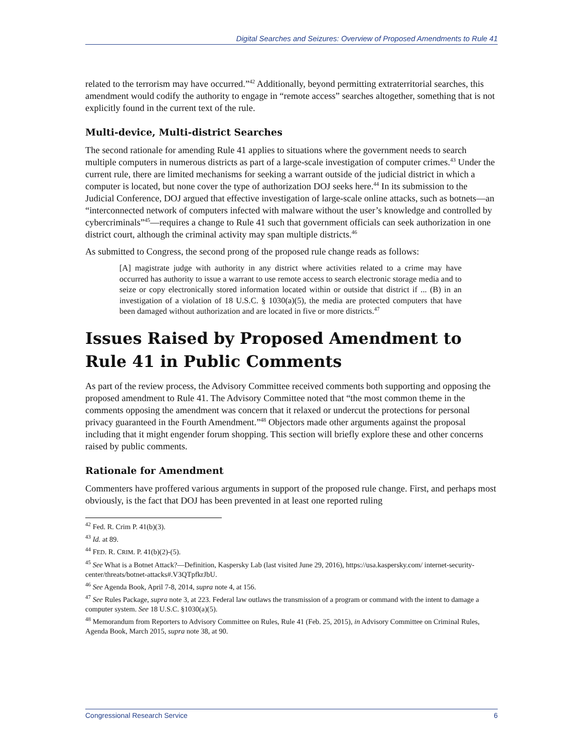Digital Searches and Seizures: Overview of Proposed Amendments to Rule 41
related to the terrorism may have occurred.”<sup>42</sup> Additionally, beyond permitting extraterritorial searches, this amendment would codify the authority to engage in “remote access” searches altogether, something that is not explicitly found in the current text of the rule.
Multi-device, Multi-district Searches
The second rationale for amending Rule 41 applies to situations where the government needs to search multiple computers in numerous districts as part of a large-scale investigation of computer crimes.<sup>43</sup> Under the current rule, there are limited mechanisms for seeking a warrant outside of the judicial district in which a computer is located, but none cover the type of authorization DOJ seeks here.<sup>44</sup> In its submission to the Judicial Conference, DOJ argued that effective investigation of large-scale online attacks, such as botnets—an “interconnected network of computers infected with malware without the user’s knowledge and controlled by cybercriminals”<sup>45</sup>—requires a change to Rule 41 such that government officials can seek authorization in one district court, although the criminal activity may span multiple districts.<sup>46</sup>
As submitted to Congress, the second prong of the proposed rule change reads as follows:
[A] magistrate judge with authority in any district where activities related to a crime may have occurred has authority to issue a warrant to use remote access to search electronic storage media and to seize or copy electronically stored information located within or outside that district if ... (B) in an investigation of a violation of 18 U.S.C. § 1030(a)(5), the media are protected computers that have been damaged without authorization and are located in five or more districts.<sup>47</sup>
Issues Raised by Proposed Amendment to Rule 41 in Public Comments
As part of the review process, the Advisory Committee received comments both supporting and opposing the proposed amendment to Rule 41. The Advisory Committee noted that “the most common theme in the comments opposing the amendment was concern that it relaxed or undercut the protections for personal privacy guaranteed in the Fourth Amendment.”<sup>48</sup> Objectors made other arguments against the proposal including that it might engender forum shopping. This section will briefly explore these and other concerns raised by public comments.
Rationale for Amendment
Commenters have proffered various arguments in support of the proposed rule change. First, and perhaps most obviously, is the fact that DOJ has been prevented in at least one reported ruling
<sup>42</sup> Fed. R. Crim P. 41(b)(3).
<sup>43</sup> Id. at 89.
<sup>44</sup> FED. R. CRIM. P. 41(b)(2)-(5).
<sup>45</sup> See What is a Botnet Attack?—Definition, Kaspersky Lab (last visited June 29, 2016), https://usa.kaspersky.com/ internet-security-center/threats/botnet-attacks#.V3QTpfkrJbU.
<sup>46</sup> See Agenda Book, April 7-8, 2014, supra note 4, at 156.
<sup>47</sup> See Rules Package, supra note 3, at 223. Federal law outlaws the transmission of a program or command with the intent to damage a computer system. See 18 U.S.C. §1030(a)(5).
<sup>48</sup> Memorandum from Reporters to Advisory Committee on Rules, Rule 41 (Feb. 25, 2015), in Advisory Committee on Criminal Rules, Agenda Book, March 2015, supra note 38, at 90.
Congressional Research Service 6